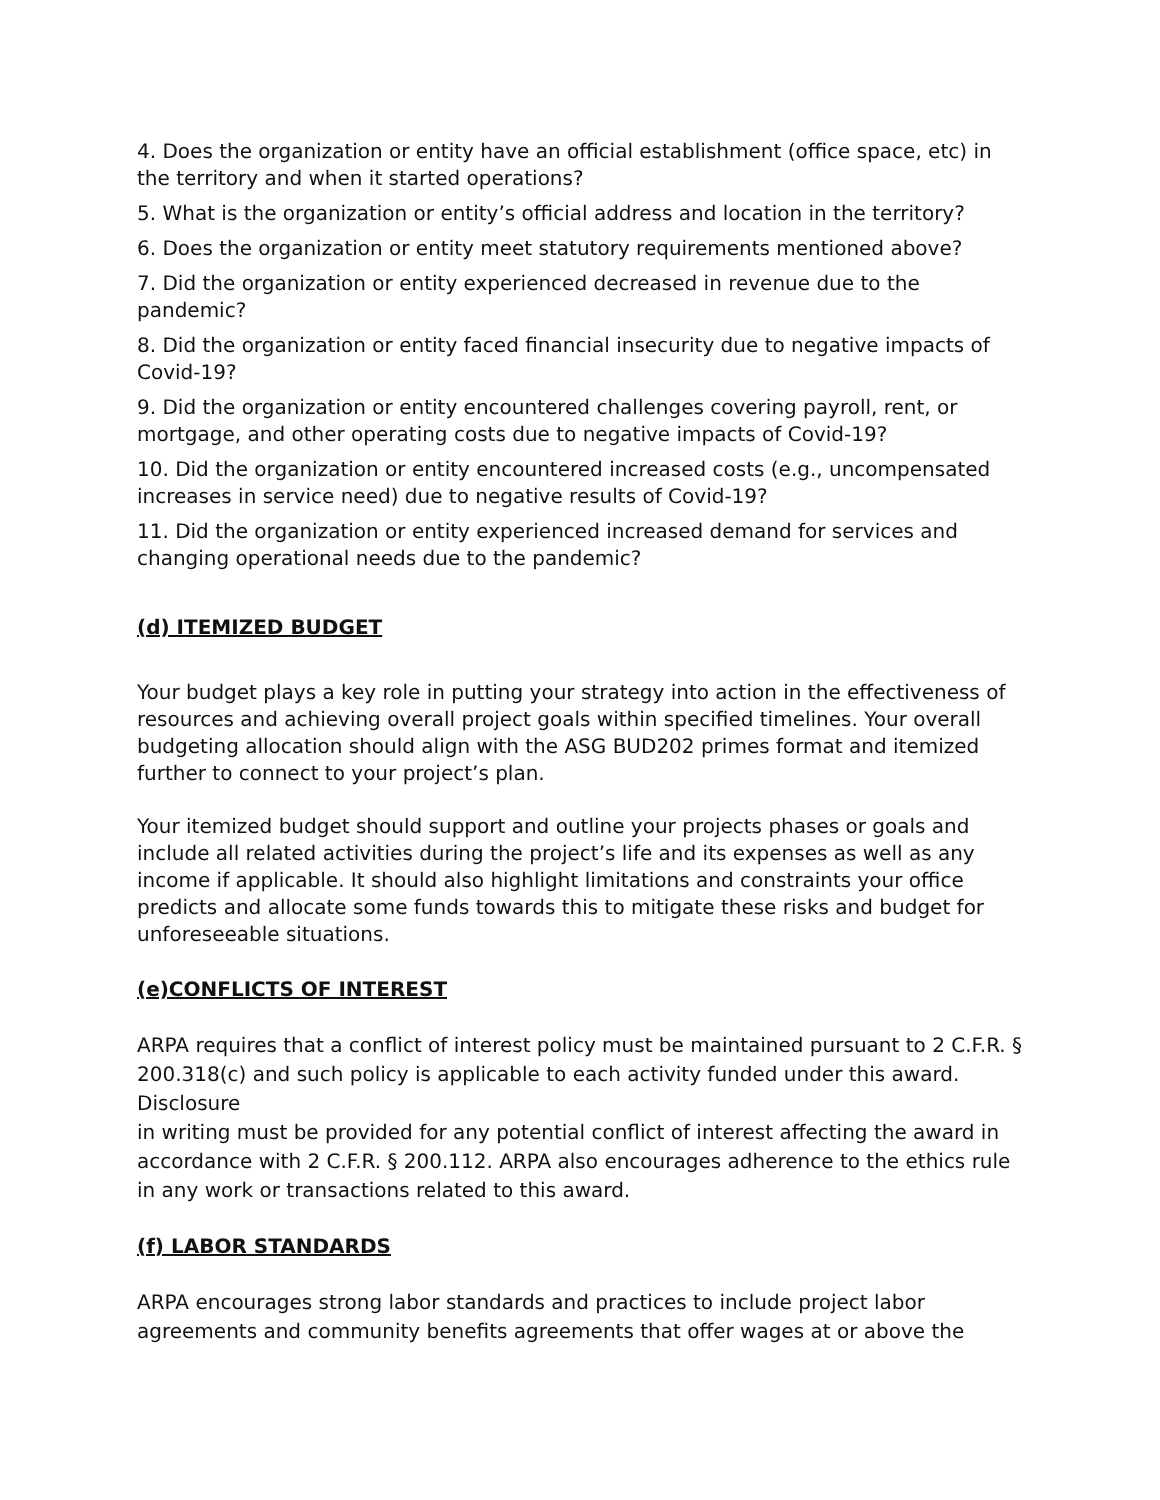4. Does the organization or entity have an official establishment (office space, etc) in the territory and when it started operations?
5. What is the organization or entity’s official address and location in the territory?
6. Does the organization or entity meet statutory requirements mentioned above?
7. Did the organization or entity experienced decreased in revenue due to the pandemic?
8. Did the organization or entity faced financial insecurity due to negative impacts of Covid-19?
9. Did the organization or entity encountered challenges covering payroll, rent, or mortgage, and other operating costs due to negative impacts of Covid-19?
10. Did the organization or entity encountered increased costs (e.g., uncompensated increases in service need) due to negative results of Covid-19?
11. Did the organization or entity experienced increased demand for services and changing operational needs due to the pandemic?
(d) ITEMIZED BUDGET
Your budget plays a key role in putting your strategy into action in the effectiveness of resources and achieving overall project goals within specified timelines. Your overall budgeting allocation should align with the ASG BUD202 primes format and itemized further to connect to your project’s plan.
Your itemized budget should support and outline your projects phases or goals and include all related activities during the project’s life and its expenses as well as any income if applicable. It should also highlight limitations and constraints your office predicts and allocate some funds towards this to mitigate these risks and budget for unforeseeable situations.
(e)CONFLICTS OF INTEREST
ARPA requires that a conflict of interest policy must be maintained pursuant to 2 C.F.R. § 200.318(c) and such policy is applicable to each activity funded under this award. Disclosure
in writing must be provided for any potential conflict of interest affecting the award in accordance with 2 C.F.R. § 200.112. ARPA also encourages adherence to the ethics rule in any work or transactions related to this award.
(f) LABOR STANDARDS
ARPA encourages strong labor standards and practices to include project labor agreements and community benefits agreements that offer wages at or above the